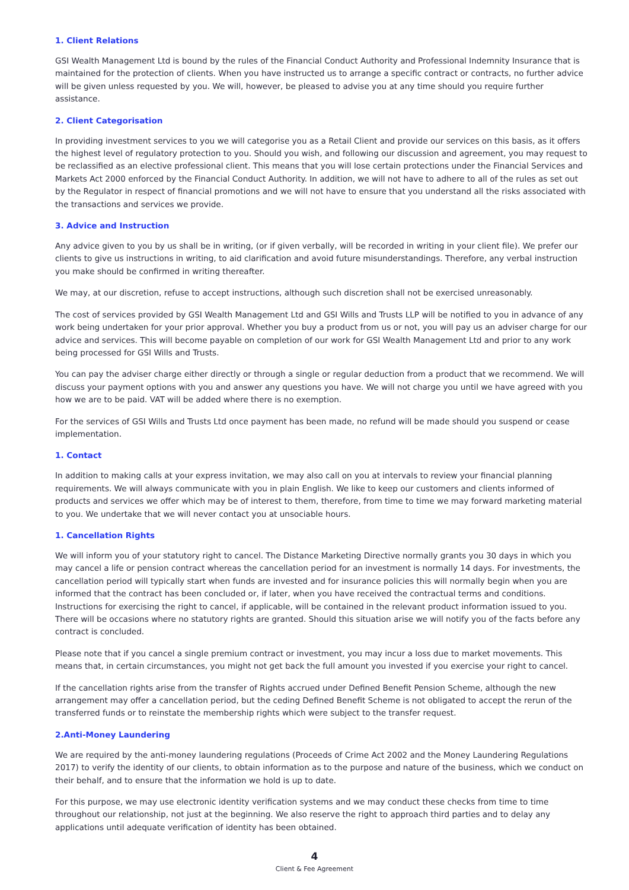1. Client Relations
GSI Wealth Management Ltd is bound by the rules of the Financial Conduct Authority and Professional Indemnity Insurance that is maintained for the protection of clients. When you have instructed us to arrange a specific contract or contracts, no further advice will be given unless requested by you. We will, however, be pleased to advise you at any time should you require further assistance.
2. Client Categorisation
In providing investment services to you we will categorise you as a Retail Client and provide our services on this basis, as it offers the highest level of regulatory protection to you. Should you wish, and following our discussion and agreement, you may request to be reclassified as an elective professional client. This means that you will lose certain protections under the Financial Services and Markets Act 2000 enforced by the Financial Conduct Authority. In addition, we will not have to adhere to all of the rules as set out by the Regulator in respect of financial promotions and we will not have to ensure that you understand all the risks associated with the transactions and services we provide.
3. Advice and Instruction
Any advice given to you by us shall be in writing, (or if given verbally, will be recorded in writing in your client file). We prefer our clients to give us instructions in writing, to aid clarification and avoid future misunderstandings. Therefore, any verbal instruction you make should be confirmed in writing thereafter.
We may, at our discretion, refuse to accept instructions, although such discretion shall not be exercised unreasonably.
The cost of services provided by GSI Wealth Management Ltd and GSI Wills and Trusts LLP will be notified to you in advance of any work being undertaken for your prior approval. Whether you buy a product from us or not, you will pay us an adviser charge for our advice and services. This will become payable on completion of our work for GSI Wealth Management Ltd and prior to any work being processed for GSI Wills and Trusts.
You can pay the adviser charge either directly or through a single or regular deduction from a product that we recommend. We will discuss your payment options with you and answer any questions you have. We will not charge you until we have agreed with you how we are to be paid. VAT will be added where there is no exemption.
For the services of GSI Wills and Trusts Ltd once payment has been made, no refund will be made should you suspend or cease implementation.
1. Contact
In addition to making calls at your express invitation, we may also call on you at intervals to review your financial planning requirements. We will always communicate with you in plain English. We like to keep our customers and clients informed of products and services we offer which may be of interest to them, therefore, from time to time we may forward marketing material to you. We undertake that we will never contact you at unsociable hours.
1. Cancellation Rights
We will inform you of your statutory right to cancel. The Distance Marketing Directive normally grants you 30 days in which you may cancel a life or pension contract whereas the cancellation period for an investment is normally 14 days. For investments, the cancellation period will typically start when funds are invested and for insurance policies this will normally begin when you are informed that the contract has been concluded or, if later, when you have received the contractual terms and conditions. Instructions for exercising the right to cancel, if applicable, will be contained in the relevant product information issued to you. There will be occasions where no statutory rights are granted. Should this situation arise we will notify you of the facts before any contract is concluded.
Please note that if you cancel a single premium contract or investment, you may incur a loss due to market movements. This means that, in certain circumstances, you might not get back the full amount you invested if you exercise your right to cancel.
If the cancellation rights arise from the transfer of Rights accrued under Defined Benefit Pension Scheme, although the new arrangement may offer a cancellation period, but the ceding Defined Benefit Scheme is not obligated to accept the rerun of the transferred funds or to reinstate the membership rights which were subject to the transfer request.
2.Anti-Money Laundering
We are required by the anti-money laundering regulations (Proceeds of Crime Act 2002 and the Money Laundering Regulations 2017) to verify the identity of our clients, to obtain information as to the purpose and nature of the business, which we conduct on their behalf, and to ensure that the information we hold is up to date.
For this purpose, we may use electronic identity verification systems and we may conduct these checks from time to time throughout our relationship, not just at the beginning. We also reserve the right to approach third parties and to delay any applications until adequate verification of identity has been obtained.
4
Client & Fee Agreement